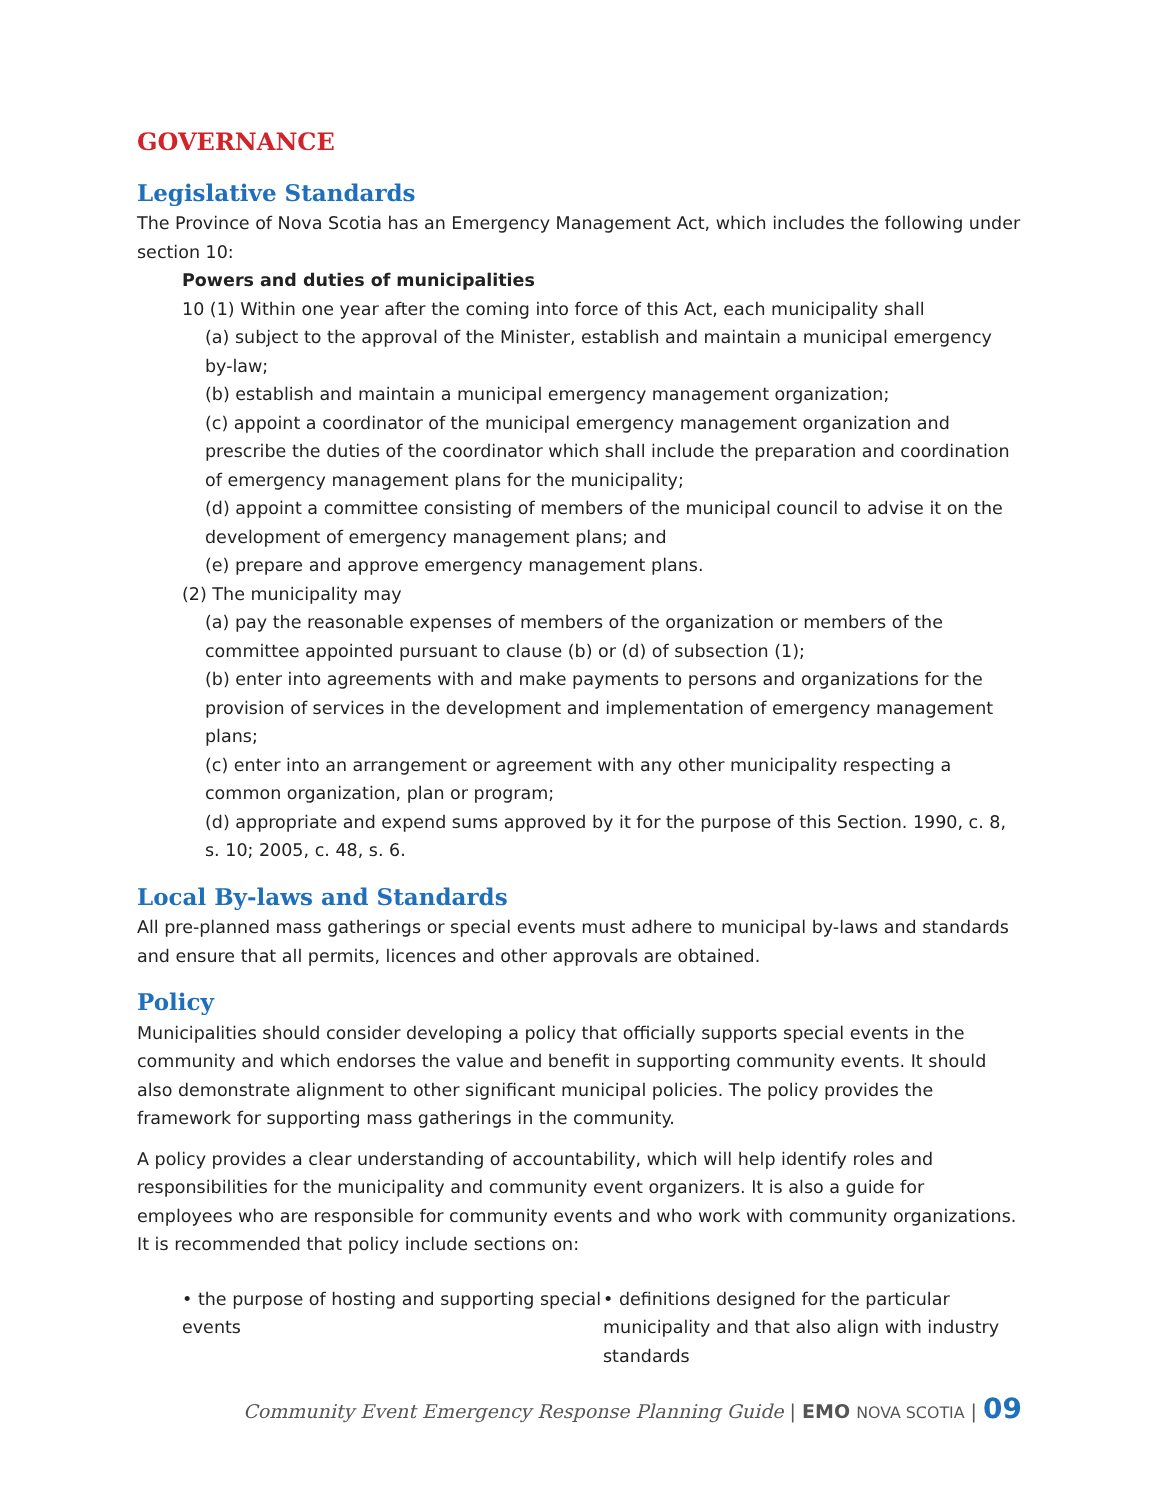GOVERNANCE
Legislative Standards
The Province of Nova Scotia has an Emergency Management Act, which includes the following under section 10:
Powers and duties of municipalities
10 (1) Within one year after the coming into force of this Act, each municipality shall
(a) subject to the approval of the Minister, establish and maintain a municipal emergency by-law;
(b) establish and maintain a municipal emergency management organization;
(c) appoint a coordinator of the municipal emergency management organization and prescribe the duties of the coordinator which shall include the preparation and coordination of emergency management plans for the municipality;
(d) appoint a committee consisting of members of the municipal council to advise it on the development of emergency management plans; and
(e) prepare and approve emergency management plans.
(2) The municipality may
(a) pay the reasonable expenses of members of the organization or members of the committee appointed pursuant to clause (b) or (d) of subsection (1);
(b) enter into agreements with and make payments to persons and organizations for the provision of services in the development and implementation of emergency management plans;
(c) enter into an arrangement or agreement with any other municipality respecting a common organization, plan or program;
(d) appropriate and expend sums approved by it for the purpose of this Section. 1990, c. 8, s. 10; 2005, c. 48, s. 6.
Local By-laws and Standards
All pre-planned mass gatherings or special events must adhere to municipal by-laws and standards and ensure that all permits, licences and other approvals are obtained.
Policy
Municipalities should consider developing a policy that officially supports special events in the community and which endorses the value and benefit in supporting community events. It should also demonstrate alignment to other significant municipal policies. The policy provides the framework for supporting mass gatherings in the community.
A policy provides a clear understanding of accountability, which will help identify roles and responsibilities for the municipality and community event organizers. It is also a guide for employees who are responsible for community events and who work with community organizations. It is recommended that policy include sections on:
• the purpose of hosting and supporting special events
• definitions designed for the particular municipality and that also align with industry standards
Community Event Emergency Response Planning Guide | EMO NOVA SCOTIA | 09